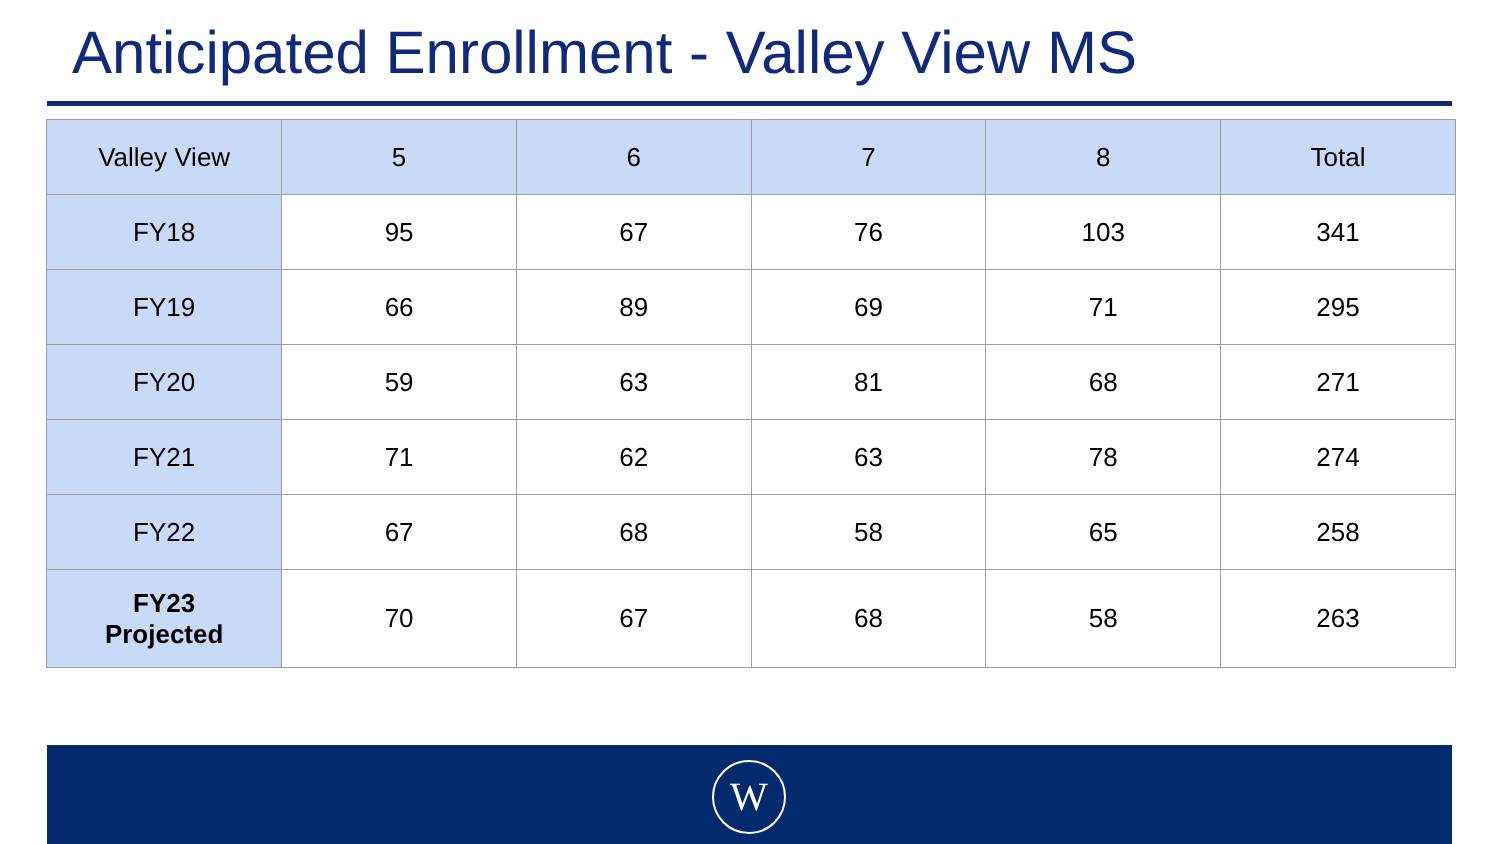Anticipated Enrollment - Valley View MS
| Valley View | 5 | 6 | 7 | 8 | Total |
| --- | --- | --- | --- | --- | --- |
| FY18 | 95 | 67 | 76 | 103 | 341 |
| FY19 | 66 | 89 | 69 | 71 | 295 |
| FY20 | 59 | 63 | 81 | 68 | 271 |
| FY21 | 71 | 62 | 63 | 78 | 274 |
| FY22 | 67 | 68 | 58 | 65 | 258 |
| FY23 Projected | 70 | 67 | 68 | 58 | 263 |
W